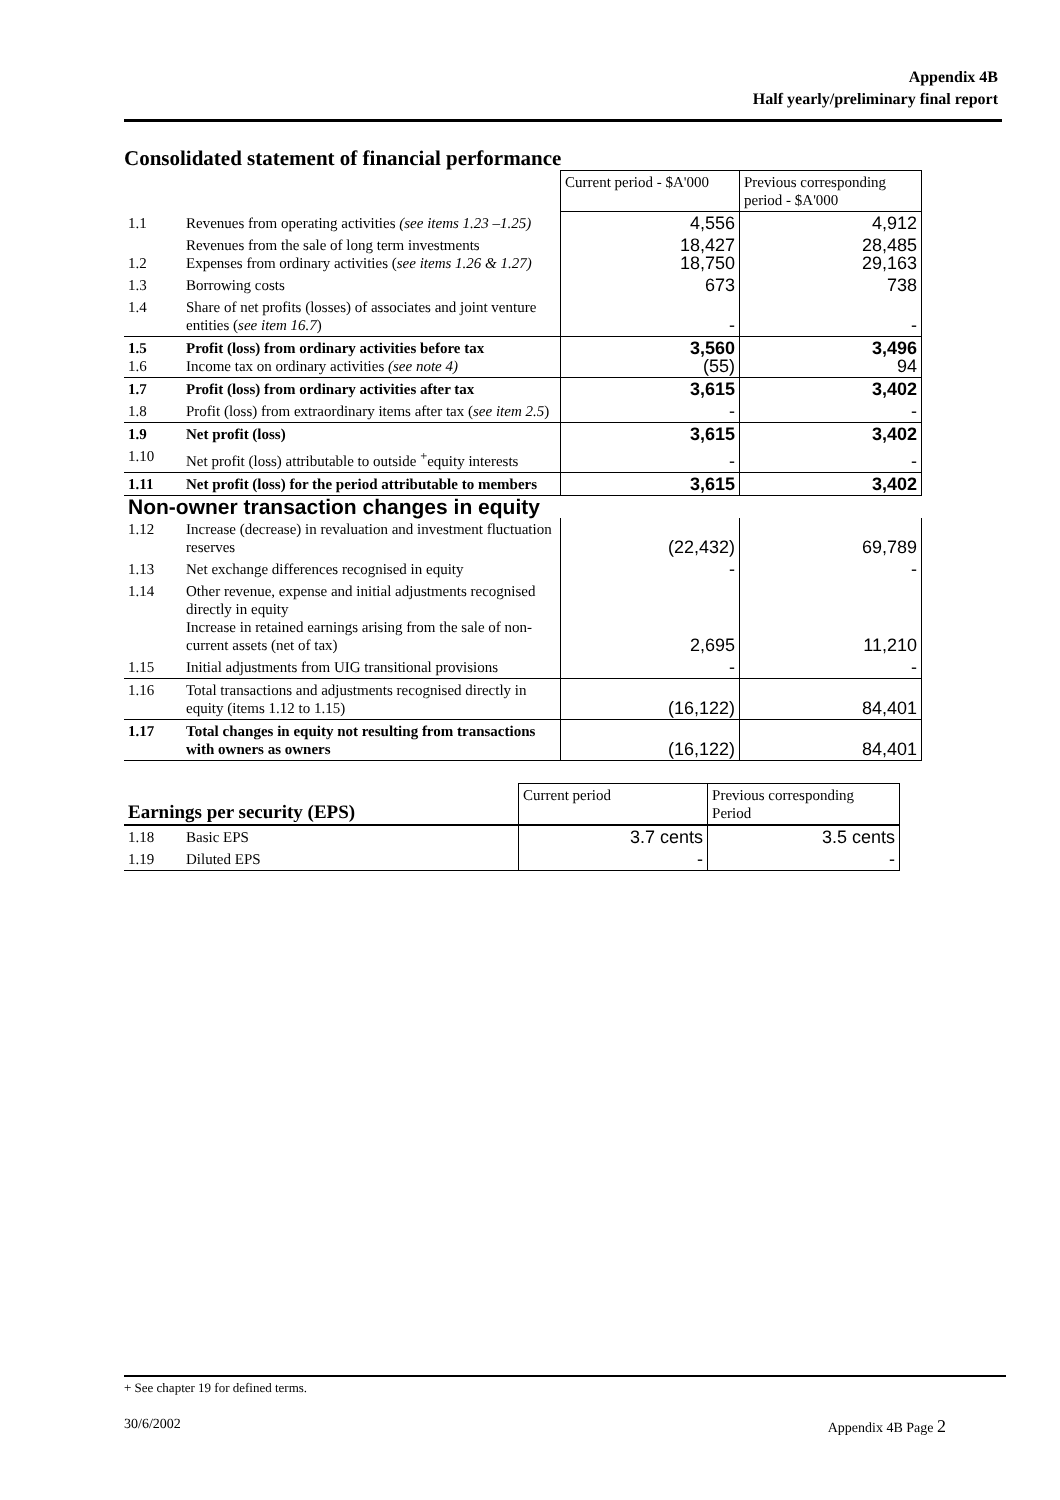Appendix 4B
Half yearly/preliminary final report
Consolidated statement of financial performance
| | | Current period - $A'000 | Previous corresponding period - $A'000 |
| 1.1 | Revenues from operating activities (see items 1.23 –1.25) | 4,556 | 4,912 |
| 1.2 | Revenues from the sale of long term investments Expenses from ordinary activities ( see items 1.26 & 1.27) | 18,427 18,750 | 28,485 29,163 |
| 1.3 | Borrowing costs | 673 | 738 |
| 1.4 | Share of net profits (losses) of associates and joint venture entities ( see item 16.7 ) | - | - |
| 1.5 1.6 | Profit (loss) from ordinary activities before tax Income tax on ordinary activities (see note 4) | 3,560 (55) | 3,496 94 |
| 1.7 | Profit (loss) from ordinary activities after tax | 3,615 | 3,402 |
| 1.8 | Profit (loss) from extraordinary items after tax ( see item 2.5 ) | - | - |
| 1.9 | Net profit (loss) | 3,615 | 3,402 |
| 1.10 | Net profit (loss) attributable to outside <sup>+</sup>equity interests | - | - |
| 1.11 | Net profit (loss) for the period attributable to members | 3,615 | 3,402 |
| Non-owner transaction changes in equity | | | |
| 1.12 | Increase (decrease) in revaluation and investment fluctuation reserves | (22,432) | 69,789 |
| 1.13 | Net exchange differences recognised in equity | - | - |
| 1.14 | Other revenue, expense and initial adjustments recognised directly in equity Increase in retained earnings arising from the sale of non-current assets (net of tax) | 2,695 | 11,210 |
| 1.15 | Initial adjustments from UIG transitional provisions | - | - |
| 1.16 | Total transactions and adjustments recognised directly in equity (items 1.12 to 1.15) | (16,122) | 84,401 |
| 1.17 | Total changes in equity not resulting from transactions with owners as owners | (16,122) | 84,401 |
| Earnings per security (EPS) | | Current period | Previous corresponding Period |
| 1.18 | Basic EPS | 3.7 cents | 3.5 cents |
| 1.19 | Diluted EPS | - | - |
+ See chapter 19 for defined terms.
30/6/2002 Appendix 4B Page 2